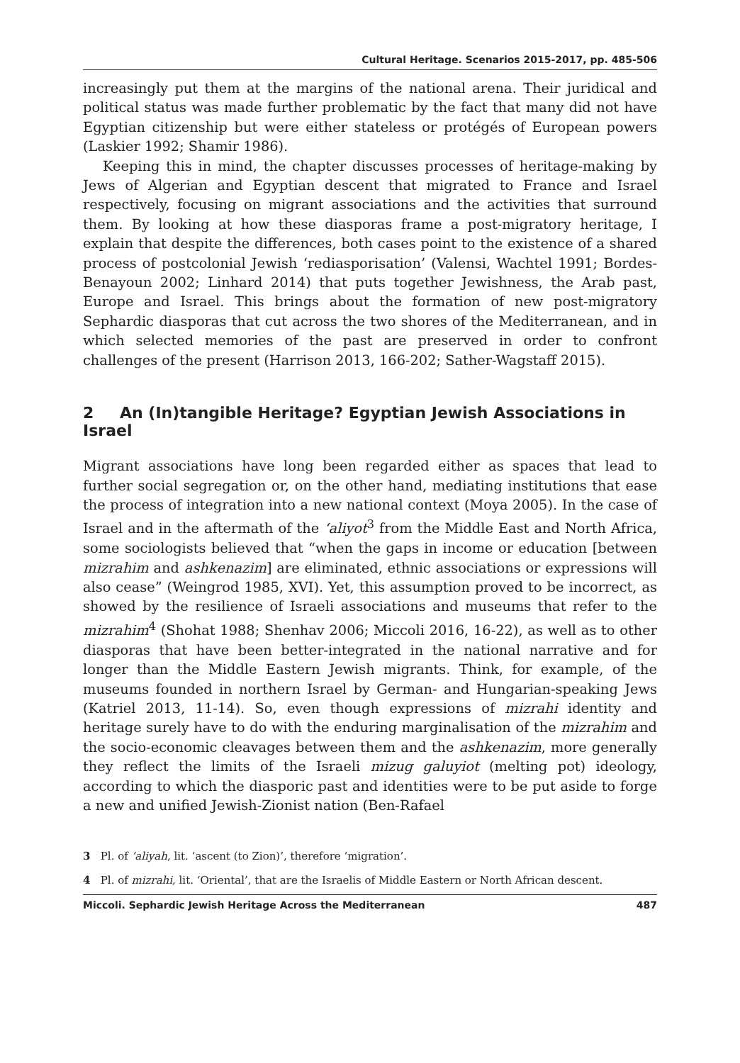Cultural Heritage. Scenarios 2015-2017, pp. 485-506
increasingly put them at the margins of the national arena. Their juridical and political status was made further problematic by the fact that many did not have Egyptian citizenship but were either stateless or protégés of European powers (Laskier 1992; Shamir 1986).
Keeping this in mind, the chapter discusses processes of heritage-making by Jews of Algerian and Egyptian descent that migrated to France and Israel respectively, focusing on migrant associations and the activities that surround them. By looking at how these diasporas frame a post-migratory heritage, I explain that despite the differences, both cases point to the existence of a shared process of postcolonial Jewish ‘rediasporisation’ (Valensi, Wachtel 1991; Bordes-Benayoun 2002; Linhard 2014) that puts together Jewishness, the Arab past, Europe and Israel. This brings about the formation of new post-migratory Sephardic diasporas that cut across the two shores of the Mediterranean, and in which selected memories of the past are preserved in order to confront challenges of the present (Harrison 2013, 166-202; Sather-Wagstaff 2015).
2 An (In)tangible Heritage? Egyptian Jewish Associations in Israel
Migrant associations have long been regarded either as spaces that lead to further social segregation or, on the other hand, mediating institutions that ease the process of integration into a new national context (Moya 2005). In the case of Israel and in the aftermath of the ʻaliyot<sup>3</sup> from the Middle East and North Africa, some sociologists believed that “when the gaps in income or education [between mizrahim and ashkenazim] are eliminated, ethnic associations or expressions will also cease” (Weingrod 1985, XVI). Yet, this assumption proved to be incorrect, as showed by the resilience of Israeli associations and museums that refer to the mizrahim<sup>4</sup> (Shohat 1988; Shenhav 2006; Miccoli 2016, 16-22), as well as to other diasporas that have been better-integrated in the national narrative and for longer than the Middle Eastern Jewish migrants. Think, for example, of the museums founded in northern Israel by German- and Hungarian-speaking Jews (Katriel 2013, 11-14). So, even though expressions of mizrahi identity and heritage surely have to do with the enduring marginalisation of the mizrahim and the socio-economic cleavages between them and the ashkenazim, more generally they reflect the limits of the Israeli mizug galuyiot (melting pot) ideology, according to which the diasporic past and identities were to be put aside to forge a new and unified Jewish-Zionist nation (Ben-Rafael
3 Pl. of ʻaliyah, lit. ‘ascent (to Zion)’, therefore ‘migration’.
4 Pl. of mizrahi, lit. ‘Oriental’, that are the Israelis of Middle Eastern or North African descent.
Miccoli. Sephardic Jewish Heritage Across the Mediterranean 487